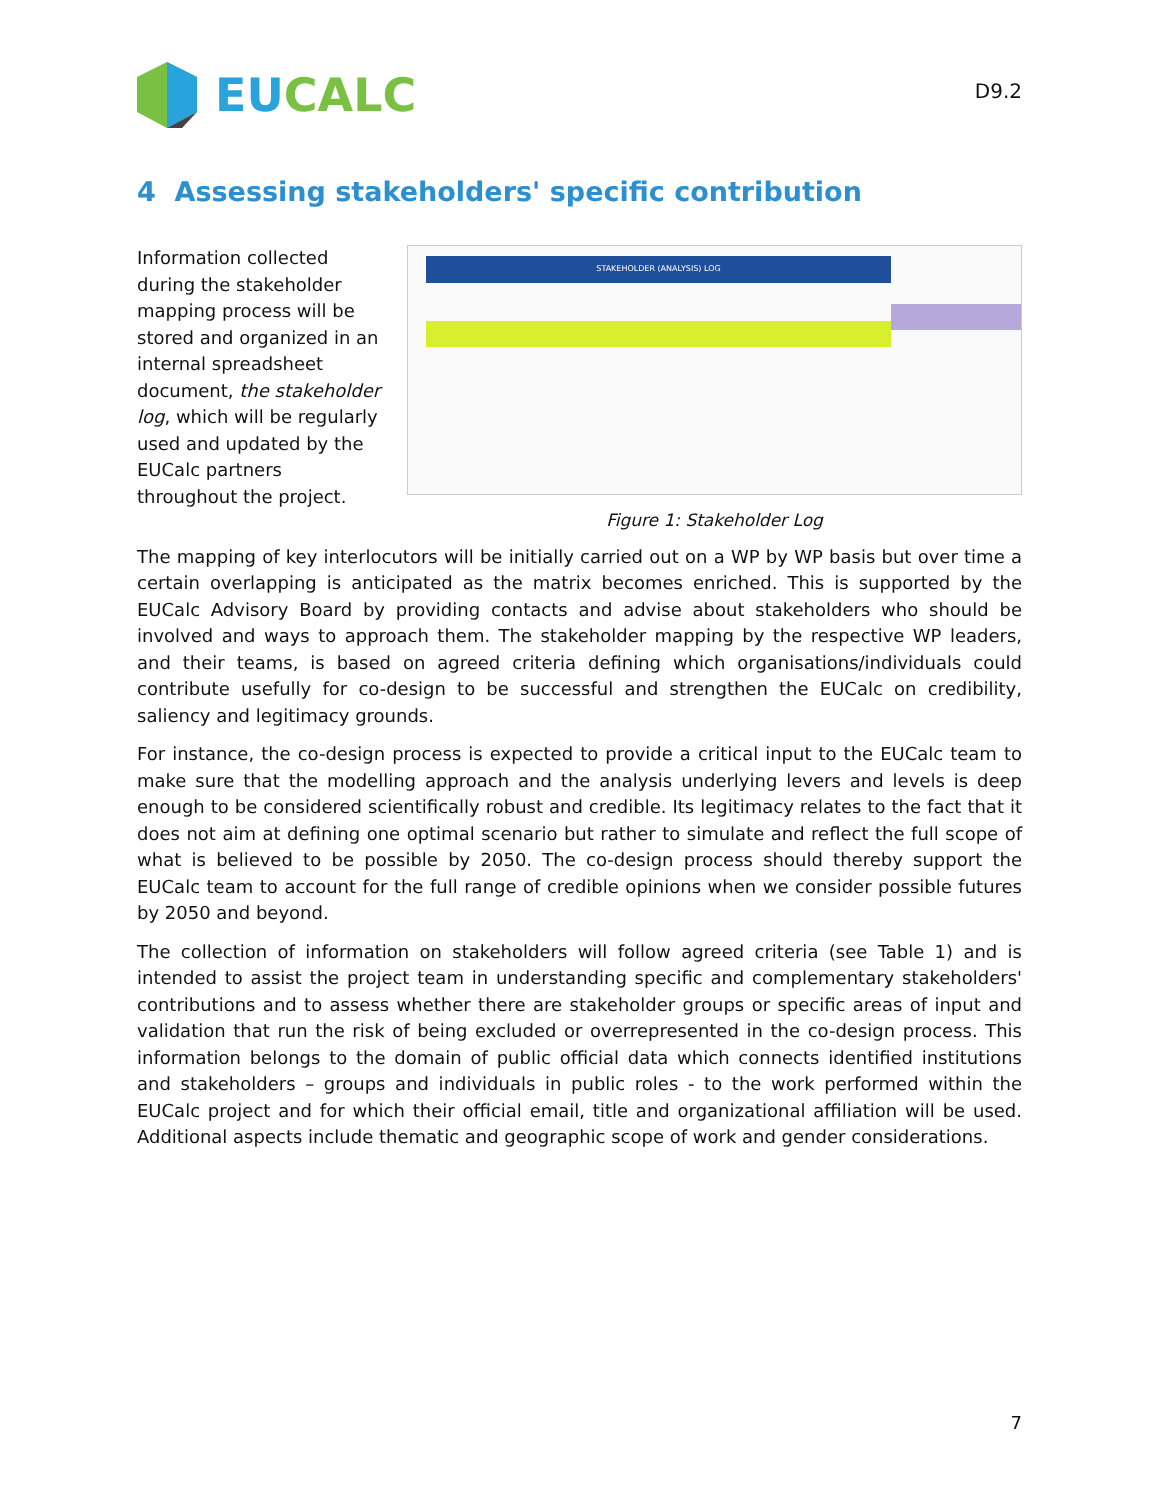EU CALC
D9.2
4 Assessing stakeholders' specific contribution
Information collected during the stakeholder mapping process will be stored and organized in an internal spreadsheet document, the stakeholder log, which will be regularly used and updated by the EUCalc partners throughout the project.
STAKEHOLDER (ANALYSIS) LOG
Figure 1: Stakeholder Log
The mapping of key interlocutors will be initially carried out on a WP by WP basis but over time a certain overlapping is anticipated as the matrix becomes enriched. This is supported by the EUCalc Advisory Board by providing contacts and advise about stakeholders who should be involved and ways to approach them. The stakeholder mapping by the respective WP leaders, and their teams, is based on agreed criteria defining which organisations/individuals could contribute usefully for co-design to be successful and strengthen the EUCalc on credibility, saliency and legitimacy grounds.
For instance, the co-design process is expected to provide a critical input to the EUCalc team to make sure that the modelling approach and the analysis underlying levers and levels is deep enough to be considered scientifically robust and credible. Its legitimacy relates to the fact that it does not aim at defining one optimal scenario but rather to simulate and reflect the full scope of what is believed to be possible by 2050. The co-design process should thereby support the EUCalc team to account for the full range of credible opinions when we consider possible futures by 2050 and beyond.
The collection of information on stakeholders will follow agreed criteria (see Table 1) and is intended to assist the project team in understanding specific and complementary stakeholders' contributions and to assess whether there are stakeholder groups or specific areas of input and validation that run the risk of being excluded or overrepresented in the co-design process. This information belongs to the domain of public official data which connects identified institutions and stakeholders – groups and individuals in public roles - to the work performed within the EUCalc project and for which their official email, title and organizational affiliation will be used. Additional aspects include thematic and geographic scope of work and gender considerations.
7